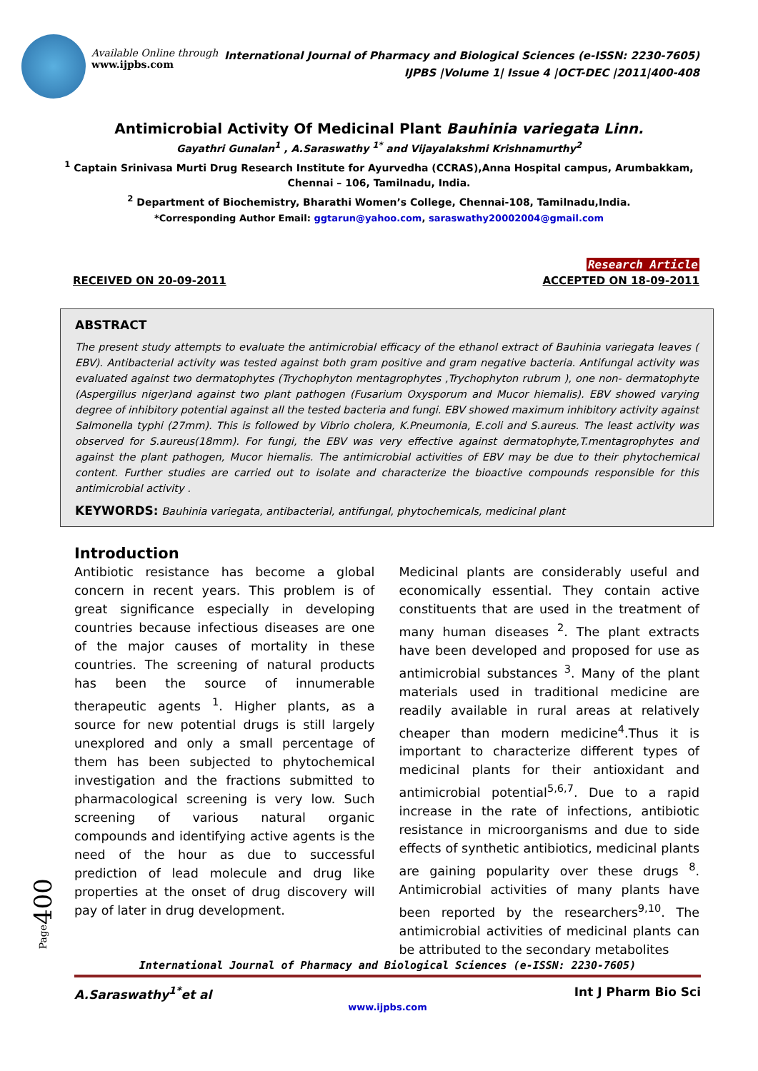Available Online through
www.ijpbs.com
International Journal of Pharmacy and Biological Sciences (e-ISSN: 2230-7605)
IJPBS |Volume 1| Issue 4 |OCT-DEC |2011|400-408
Antimicrobial Activity Of Medicinal Plant Bauhinia variegata Linn.
Gayathri Gunalan<sup>1</sup> , A.Saraswathy <sup>1*</sup> and Vijayalakshmi Krishnamurthy<sup>2</sup>
<sup>1</sup> Captain Srinivasa Murti Drug Research Institute for Ayurvedha (CCRAS),Anna Hospital campus, Arumbakkam,
Chennai – 106, Tamilnadu, India.
<sup>2</sup> Department of Biochemistry, Bharathi Women’s College, Chennai-108, Tamilnadu,India.
*Corresponding Author Email: ggtarun@yahoo.com, saraswathy20002004@gmail.com
Research Article
RECEIVED ON 20-09-2011 ACCEPTED ON 18-09-2011
ABSTRACT
The present study attempts to evaluate the antimicrobial efficacy of the ethanol extract of Bauhinia variegata leaves ( EBV). Antibacterial activity was tested against both gram positive and gram negative bacteria. Antifungal activity was evaluated against two dermatophytes (Trychophyton mentagrophytes ,Trychophyton rubrum ), one non- dermatophyte (Aspergillus niger)and against two plant pathogen (Fusarium Oxysporum and Mucor hiemalis). EBV showed varying degree of inhibitory potential against all the tested bacteria and fungi. EBV showed maximum inhibitory activity against Salmonella typhi (27mm). This is followed by Vibrio cholera, K.Pneumonia, E.coli and S.aureus. The least activity was observed for S.aureus(18mm). For fungi, the EBV was very effective against dermatophyte,T.mentagrophytes and against the plant pathogen, Mucor hiemalis. The antimicrobial activities of EBV may be due to their phytochemical content. Further studies are carried out to isolate and characterize the bioactive compounds responsible for this antimicrobial activity .
KEYWORDS: Bauhinia variegata, antibacterial, antifungal, phytochemicals, medicinal plant
Introduction
Antibiotic resistance has become a global concern in recent years. This problem is of great significance especially in developing countries because infectious diseases are one of the major causes of mortality in these countries. The screening of natural products has been the source of innumerable therapeutic agents <sup>1</sup>. Higher plants, as a source for new potential drugs is still largely unexplored and only a small percentage of them has been subjected to phytochemical investigation and the fractions submitted to pharmacological screening is very low. Such screening of various natural organic compounds and identifying active agents is the need of the hour as due to successful prediction of lead molecule and drug like properties at the onset of drug discovery will pay of later in drug development.
Medicinal plants are considerably useful and economically essential. They contain active constituents that are used in the treatment of many human diseases <sup>2</sup>. The plant extracts have been developed and proposed for use as antimicrobial substances <sup>3</sup>. Many of the plant materials used in traditional medicine are readily available in rural areas at relatively cheaper than modern medicine<sup>4</sup>.Thus it is important to characterize different types of medicinal plants for their antioxidant and antimicrobial potential<sup>5,6,7</sup>. Due to a rapid increase in the rate of infections, antibiotic resistance in microorganisms and due to side effects of synthetic antibiotics, medicinal plants are gaining popularity over these drugs <sup>8</sup>. Antimicrobial activities of many plants have been reported by the researchers<sup>9,10</sup>. The antimicrobial activities of medicinal plants can be attributed to the secondary metabolites
Page400
International Journal of Pharmacy and Biological Sciences (e-ISSN: 2230-7605)
A.Saraswathy<sup>1*</sup>et al Int J Pharm Bio Sci
www.ijpbs.com